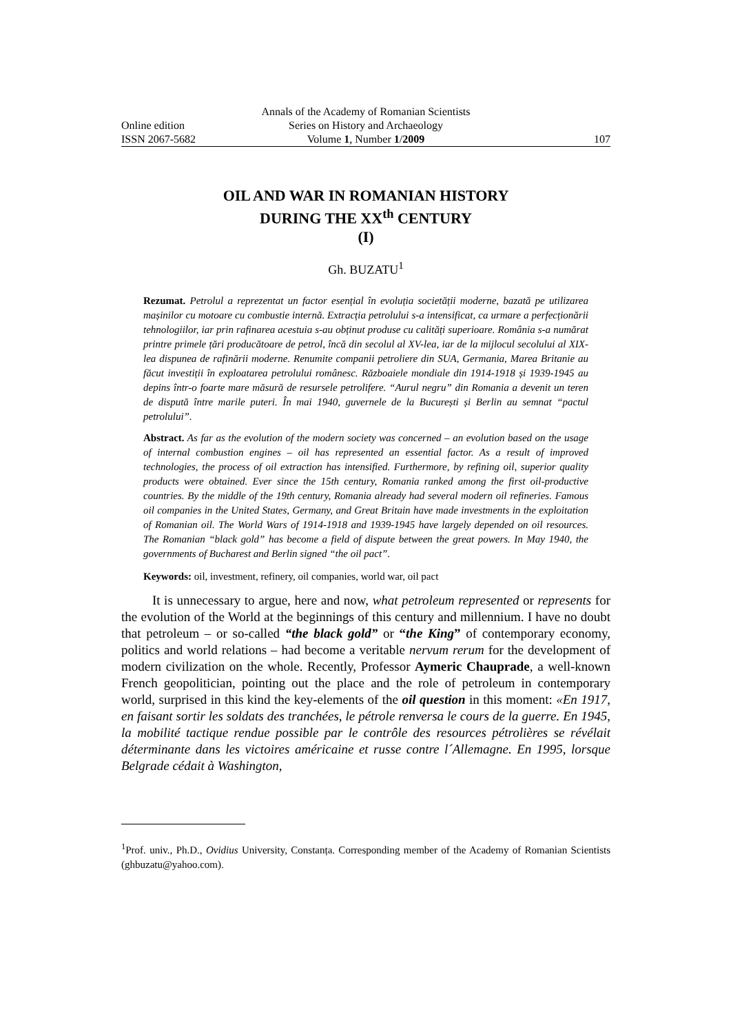Annals of the Academy of Romanian Scientists
Online edition Series on History and Archaeology
ISSN 2067-5682 Volume 1, Number 1/2009 107
OIL AND WAR IN ROMANIAN HISTORY
DURING THE XX<sup>th</sup> CENTURY
(I)
Gh. BUZATU<sup>1</sup>
Rezumat. Petrolul a reprezentat un factor esențial în evoluția societății moderne, bazată pe utilizarea mașinilor cu motoare cu combustie internă. Extracția petrolului s-a intensificat, ca urmare a perfecționării tehnologiilor, iar prin rafinarea acestuia s-au obținut produse cu calități superioare. România s-a numărat printre primele țări producătoare de petrol, încă din secolul al XV-lea, iar de la mijlocul secolului al XIX-lea dispunea de rafinării moderne. Renumite companii petroliere din SUA, Germania, Marea Britanie au făcut investiții în exploatarea petrolului românesc. Războaiele mondiale din 1914-1918 și 1939-1945 au depins într-o foarte mare măsură de resursele petrolifere. “Aurul negru” din Romania a devenit un teren de dispută între marile puteri. În mai 1940, guvernele de la București și Berlin au semnat “pactul petrolului”.
Abstract. As far as the evolution of the modern society was concerned – an evolution based on the usage of internal combustion engines – oil has represented an essential factor. As a result of improved technologies, the process of oil extraction has intensified. Furthermore, by refining oil, superior quality products were obtained. Ever since the 15th century, Romania ranked among the first oil-productive countries. By the middle of the 19th century, Romania already had several modern oil refineries. Famous oil companies in the United States, Germany, and Great Britain have made investments in the exploitation of Romanian oil. The World Wars of 1914-1918 and 1939-1945 have largely depended on oil resources. The Romanian “black gold” has become a field of dispute between the great powers. In May 1940, the governments of Bucharest and Berlin signed “the oil pact”.
Keywords: oil, investment, refinery, oil companies, world war, oil pact
It is unnecessary to argue, here and now, what petroleum represented or represents for the evolution of the World at the beginnings of this century and millennium. I have no doubt that petroleum – or so-called “the black gold” or “the King” of contemporary economy, politics and world relations – had become a veritable nervum rerum for the development of modern civilization on the whole. Recently, Professor Aymeric Chauprade, a well-known French geopolitician, pointing out the place and the role of petroleum in contemporary world, surprised in this kind the key-elements of the oil question in this moment: «En 1917, en faisant sortir les soldats des tranchées, le pétrole renversa le cours de la guerre. En 1945, la mobilité tactique rendue possible par le contrôle des resources pétrolières se révélait déterminante dans les victoires américaine et russe contre l´Allemagne. En 1995, lorsque Belgrade cédait à Washington,
<sup>1</sup> Prof. univ., Ph.D., Ovidius University, Constanța. Corresponding member of the Academy of Romanian Scientists (ghbuzatu@yahoo.com).